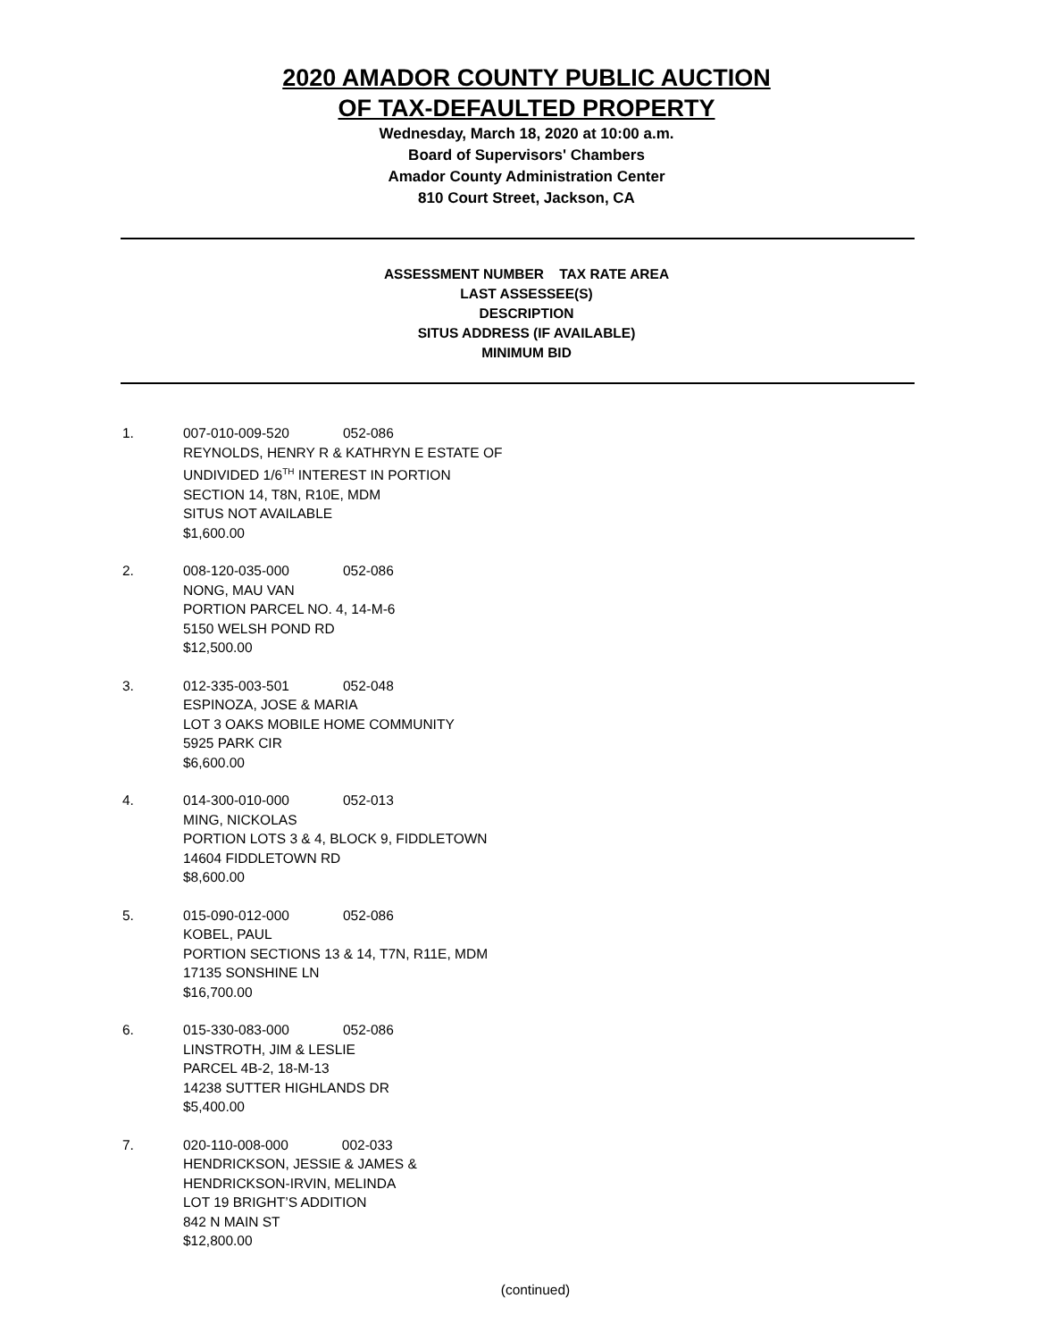2020 AMADOR COUNTY PUBLIC AUCTION
OF TAX-DEFAULTED PROPERTY
Wednesday, March 18, 2020 at 10:00 a.m.
Board of Supervisors' Chambers
Amador County Administration Center
810 Court Street, Jackson, CA
ASSESSMENT NUMBER TAX RATE AREA
LAST ASSESSEE(S)
DESCRIPTION
SITUS ADDRESS (IF AVAILABLE)
MINIMUM BID
1. 007-010-009-520 052-086
REYNOLDS, HENRY R & KATHRYN E ESTATE OF
UNDIVIDED 1/6<sup>TH</sup> INTEREST IN PORTION
SECTION 14, T8N, R10E, MDM
SITUS NOT AVAILABLE
$1,600.00
2. 008-120-035-000 052-086
NONG, MAU VAN
PORTION PARCEL NO. 4, 14-M-6
5150 WELSH POND RD
$12,500.00
3. 012-335-003-501 052-048
ESPINOZA, JOSE & MARIA
LOT 3 OAKS MOBILE HOME COMMUNITY
5925 PARK CIR
$6,600.00
4. 014-300-010-000 052-013
MING, NICKOLAS
PORTION LOTS 3 & 4, BLOCK 9, FIDDLETOWN
14604 FIDDLETOWN RD
$8,600.00
5. 015-090-012-000 052-086
KOBEL, PAUL
PORTION SECTIONS 13 & 14, T7N, R11E, MDM
17135 SONSHINE LN
$16,700.00
6. 015-330-083-000 052-086
LINSTROTH, JIM & LESLIE
PARCEL 4B-2, 18-M-13
14238 SUTTER HIGHLANDS DR
$5,400.00
7. 020-110-008-000 002-033
HENDRICKSON, JESSIE & JAMES &
HENDRICKSON-IRVIN, MELINDA
LOT 19 BRIGHT’S ADDITION
842 N MAIN ST
$12,800.00
(continued)